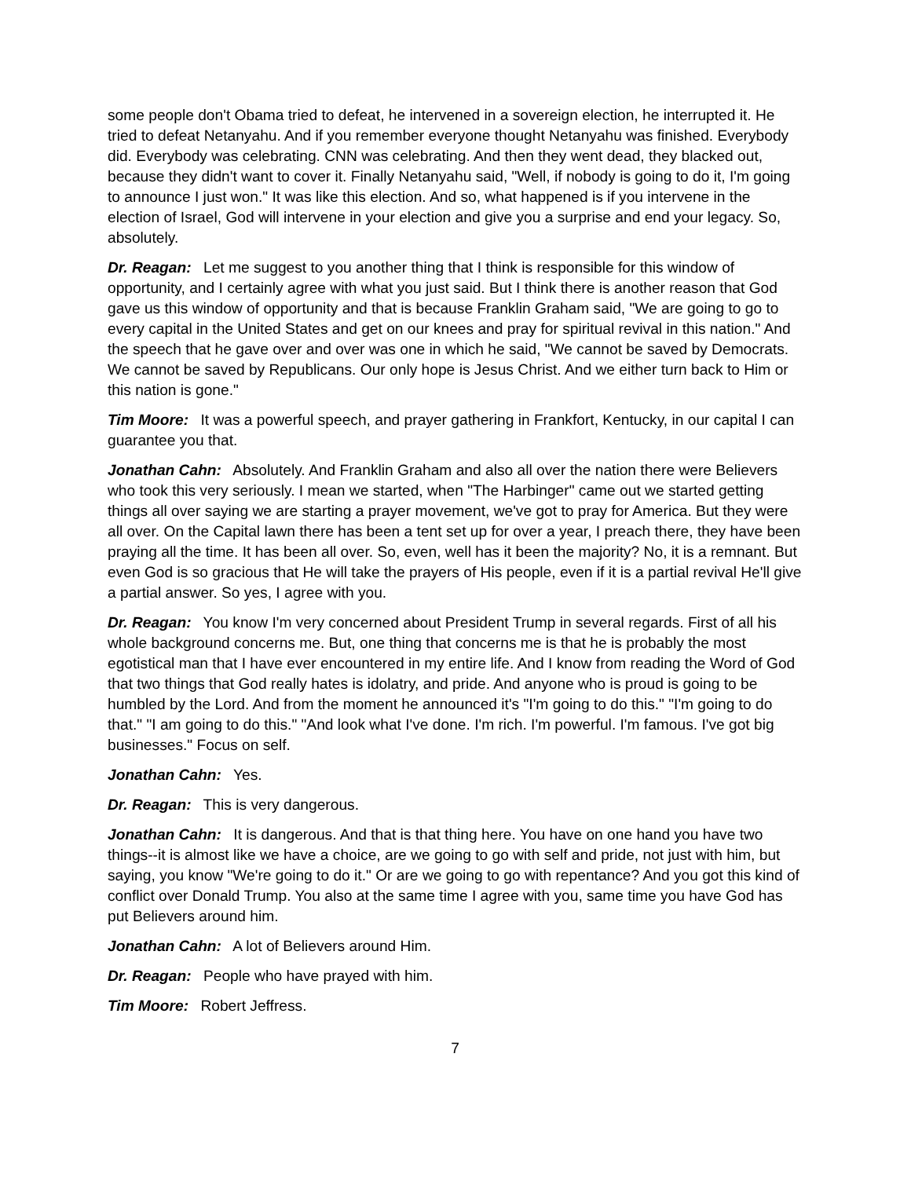some people don't Obama tried to defeat, he intervened in a sovereign election, he interrupted it. He tried to defeat Netanyahu. And if you remember everyone thought Netanyahu was finished. Everybody did. Everybody was celebrating. CNN was celebrating. And then they went dead, they blacked out, because they didn't want to cover it. Finally Netanyahu said, "Well, if nobody is going to do it, I'm going to announce I just won." It was like this election. And so, what happened is if you intervene in the election of Israel, God will intervene in your election and give you a surprise and end your legacy. So, absolutely.
Dr. Reagan: Let me suggest to you another thing that I think is responsible for this window of opportunity, and I certainly agree with what you just said. But I think there is another reason that God gave us this window of opportunity and that is because Franklin Graham said, "We are going to go to every capital in the United States and get on our knees and pray for spiritual revival in this nation." And the speech that he gave over and over was one in which he said, "We cannot be saved by Democrats. We cannot be saved by Republicans. Our only hope is Jesus Christ. And we either turn back to Him or this nation is gone."
Tim Moore: It was a powerful speech, and prayer gathering in Frankfort, Kentucky, in our capital I can guarantee you that.
Jonathan Cahn: Absolutely. And Franklin Graham and also all over the nation there were Believers who took this very seriously. I mean we started, when "The Harbinger" came out we started getting things all over saying we are starting a prayer movement, we've got to pray for America. But they were all over. On the Capital lawn there has been a tent set up for over a year, I preach there, they have been praying all the time. It has been all over. So, even, well has it been the majority? No, it is a remnant. But even God is so gracious that He will take the prayers of His people, even if it is a partial revival He'll give a partial answer. So yes, I agree with you.
Dr. Reagan: You know I'm very concerned about President Trump in several regards. First of all his whole background concerns me. But, one thing that concerns me is that he is probably the most egotistical man that I have ever encountered in my entire life. And I know from reading the Word of God that two things that God really hates is idolatry, and pride. And anyone who is proud is going to be humbled by the Lord. And from the moment he announced it's "I'm going to do this." "I'm going to do that." "I am going to do this." "And look what I've done. I'm rich. I'm powerful. I'm famous. I've got big businesses." Focus on self.
Jonathan Cahn: Yes.
Dr. Reagan: This is very dangerous.
Jonathan Cahn: It is dangerous. And that is that thing here. You have on one hand you have two things--it is almost like we have a choice, are we going to go with self and pride, not just with him, but saying, you know "We're going to do it." Or are we going to go with repentance? And you got this kind of conflict over Donald Trump. You also at the same time I agree with you, same time you have God has put Believers around him.
Jonathan Cahn: A lot of Believers around Him.
Dr. Reagan: People who have prayed with him.
Tim Moore: Robert Jeffress.
7